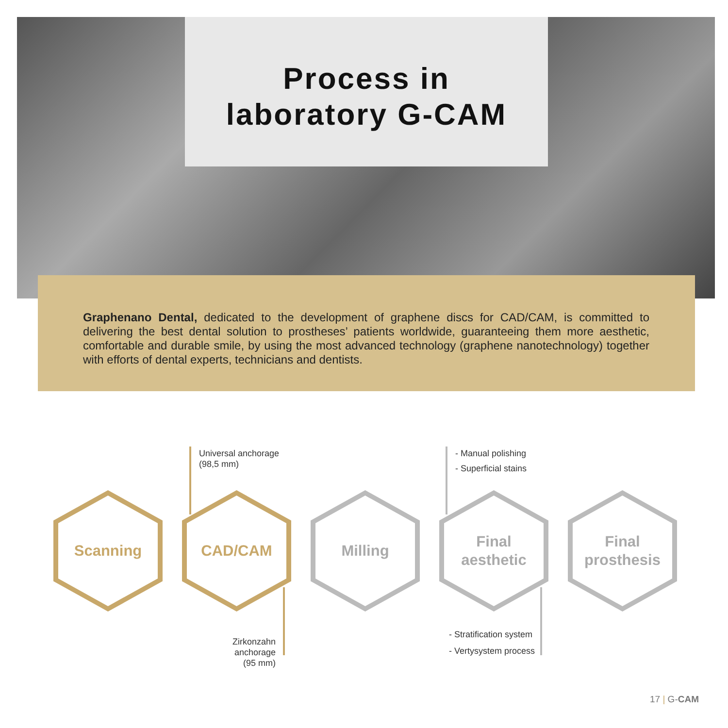Process in
laboratory G-CAM
Graphenano Dental, dedicated to the development of graphene discs for CAD/CAM, is committed to delivering the best dental solution to prostheses’ patients worldwide, guaranteeing them more aesthetic, comfortable and durable smile, by using the most advanced technology (graphene nanotechnology) together with efforts of dental experts, technicians and dentists.
Universal anchorage
(98,5 mm)
- Manual polishing
- Superficial stains
Scanning CAD/CAM Milling Final
aesthetic
Final
prosthesis
Zirkonzahn anchorage
(95 mm)
- Stratification system
- Vertysystem process
17 | G-CAM